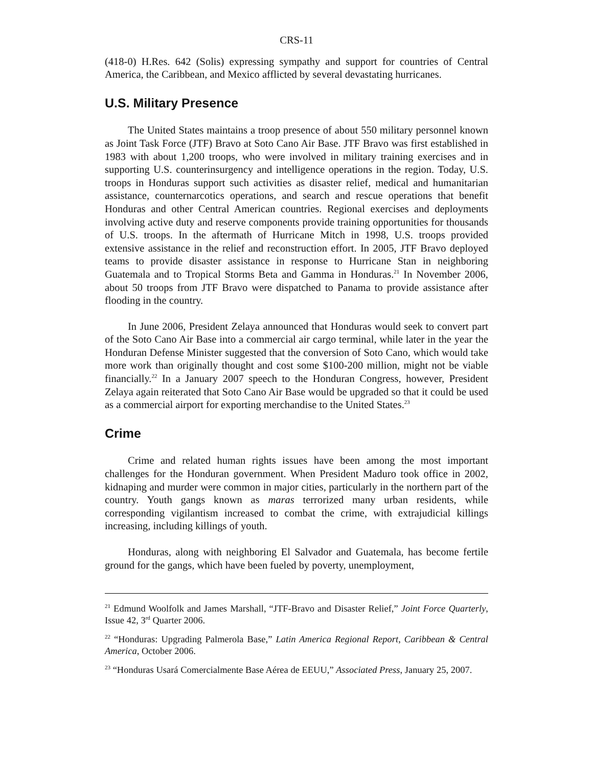CRS-11
(418-0) H.Res. 642 (Solis) expressing sympathy and support for countries of Central America, the Caribbean, and Mexico afflicted by several devastating hurricanes.
U.S. Military Presence
The United States maintains a troop presence of about 550 military personnel known as Joint Task Force (JTF) Bravo at Soto Cano Air Base. JTF Bravo was first established in 1983 with about 1,200 troops, who were involved in military training exercises and in supporting U.S. counterinsurgency and intelligence operations in the region. Today, U.S. troops in Honduras support such activities as disaster relief, medical and humanitarian assistance, counternarcotics operations, and search and rescue operations that benefit Honduras and other Central American countries. Regional exercises and deployments involving active duty and reserve components provide training opportunities for thousands of U.S. troops. In the aftermath of Hurricane Mitch in 1998, U.S. troops provided extensive assistance in the relief and reconstruction effort. In 2005, JTF Bravo deployed teams to provide disaster assistance in response to Hurricane Stan in neighboring Guatemala and to Tropical Storms Beta and Gamma in Honduras.<sup>21</sup> In November 2006, about 50 troops from JTF Bravo were dispatched to Panama to provide assistance after flooding in the country.
In June 2006, President Zelaya announced that Honduras would seek to convert part of the Soto Cano Air Base into a commercial air cargo terminal, while later in the year the Honduran Defense Minister suggested that the conversion of Soto Cano, which would take more work than originally thought and cost some $100-200 million, might not be viable financially.<sup>22</sup> In a January 2007 speech to the Honduran Congress, however, President Zelaya again reiterated that Soto Cano Air Base would be upgraded so that it could be used as a commercial airport for exporting merchandise to the United States.<sup>23</sup>
Crime
Crime and related human rights issues have been among the most important challenges for the Honduran government. When President Maduro took office in 2002, kidnaping and murder were common in major cities, particularly in the northern part of the country. Youth gangs known as maras terrorized many urban residents, while corresponding vigilantism increased to combat the crime, with extrajudicial killings increasing, including killings of youth.
Honduras, along with neighboring El Salvador and Guatemala, has become fertile ground for the gangs, which have been fueled by poverty, unemployment,
<sup>21</sup> Edmund Woolfolk and James Marshall, “JTF-Bravo and Disaster Relief,” Joint Force Quarterly, Issue 42, 3<sup>rd</sup> Quarter 2006.
<sup>22</sup> “Honduras: Upgrading Palmerola Base,” Latin America Regional Report, Caribbean & Central America, October 2006.
<sup>23</sup> “Honduras Usará Comercialmente Base Aérea de EEUU,” Associated Press, January 25, 2007.